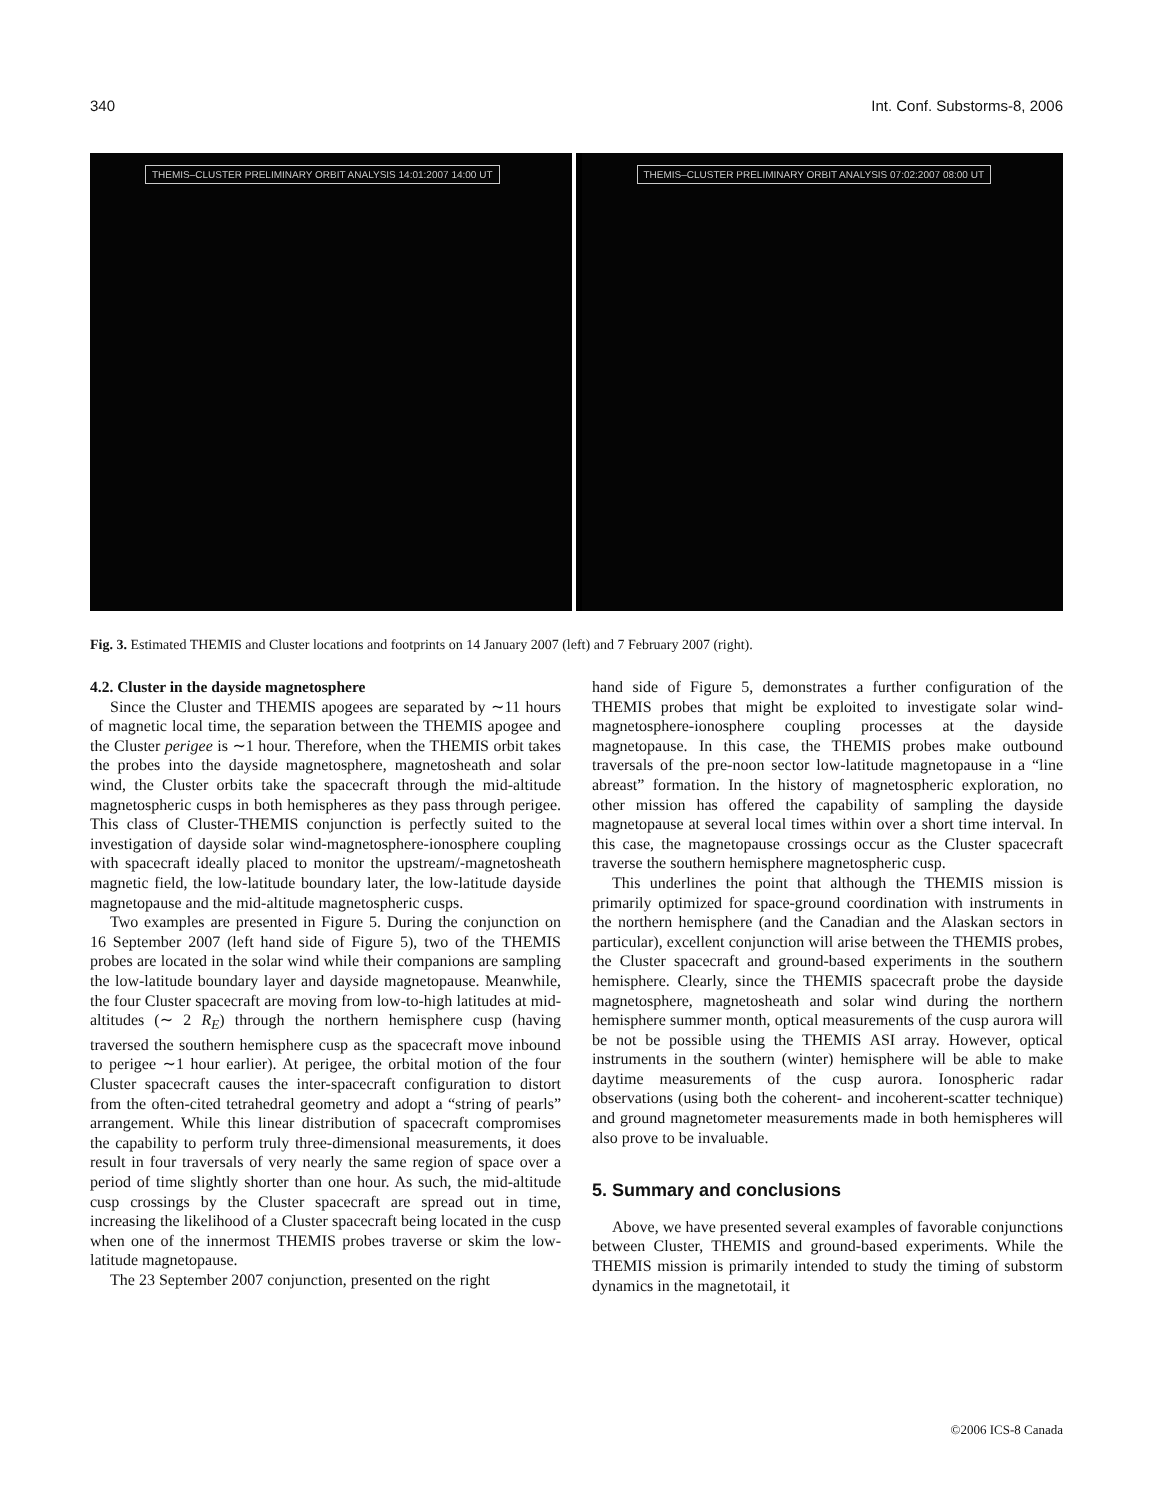340 Int. Conf. Substorms-8, 2006
THEMIS–CLUSTER PRELIMINARY ORBIT ANALYSIS 14:01:2007 14:00 UT
THEMIS–CLUSTER PRELIMINARY ORBIT ANALYSIS 07:02:2007 08:00 UT
Fig. 3. Estimated THEMIS and Cluster locations and footprints on 14 January 2007 (left) and 7 February 2007 (right).
4.2. Cluster in the dayside magnetosphere
Since the Cluster and THEMIS apogees are separated by ∼11 hours of magnetic local time, the separation between the THEMIS apogee and the Cluster perigee is ∼1 hour. Therefore, when the THEMIS orbit takes the probes into the dayside magnetosphere, magnetosheath and solar wind, the Cluster orbits take the spacecraft through the mid-altitude magnetospheric cusps in both hemispheres as they pass through perigee. This class of Cluster-THEMIS conjunction is perfectly suited to the investigation of dayside solar wind-magnetosphere-ionosphere coupling with spacecraft ideally placed to monitor the upstream/-magnetosheath magnetic field, the low-latitude boundary later, the low-latitude dayside magnetopause and the mid-altitude magnetospheric cusps.
Two examples are presented in Figure 5. During the conjunction on 16 September 2007 (left hand side of Figure 5), two of the THEMIS probes are located in the solar wind while their companions are sampling the low-latitude boundary layer and dayside magnetopause. Meanwhile, the four Cluster spacecraft are moving from low-to-high latitudes at mid-altitudes (∼ 2 R<sub>E</sub>) through the northern hemisphere cusp (having traversed the southern hemisphere cusp as the spacecraft move inbound to perigee ∼1 hour earlier). At perigee, the orbital motion of the four Cluster spacecraft causes the inter-spacecraft configuration to distort from the often-cited tetrahedral geometry and adopt a “string of pearls” arrangement. While this linear distribution of spacecraft compromises the capability to perform truly three-dimensional measurements, it does result in four traversals of very nearly the same region of space over a period of time slightly shorter than one hour. As such, the mid-altitude cusp crossings by the Cluster spacecraft are spread out in time, increasing the likelihood of a Cluster spacecraft being located in the cusp when one of the innermost THEMIS probes traverse or skim the low-latitude magnetopause.
The 23 September 2007 conjunction, presented on the right
hand side of Figure 5, demonstrates a further configuration of the THEMIS probes that might be exploited to investigate solar wind-magnetosphere-ionosphere coupling processes at the dayside magnetopause. In this case, the THEMIS probes make outbound traversals of the pre-noon sector low-latitude magnetopause in a “line abreast” formation. In the history of magnetospheric exploration, no other mission has offered the capability of sampling the dayside magnetopause at several local times within over a short time interval. In this case, the magnetopause crossings occur as the Cluster spacecraft traverse the southern hemisphere magnetospheric cusp.
This underlines the point that although the THEMIS mission is primarily optimized for space-ground coordination with instruments in the northern hemisphere (and the Canadian and the Alaskan sectors in particular), excellent conjunction will arise between the THEMIS probes, the Cluster spacecraft and ground-based experiments in the southern hemisphere. Clearly, since the THEMIS spacecraft probe the dayside magnetosphere, magnetosheath and solar wind during the northern hemisphere summer month, optical measurements of the cusp aurora will be not be possible using the THEMIS ASI array. However, optical instruments in the southern (winter) hemisphere will be able to make daytime measurements of the cusp aurora. Ionospheric radar observations (using both the coherent- and incoherent-scatter technique) and ground magnetometer measurements made in both hemispheres will also prove to be invaluable.
5. Summary and conclusions
Above, we have presented several examples of favorable conjunctions between Cluster, THEMIS and ground-based experiments. While the THEMIS mission is primarily intended to study the timing of substorm dynamics in the magnetotail, it
©2006 ICS-8 Canada